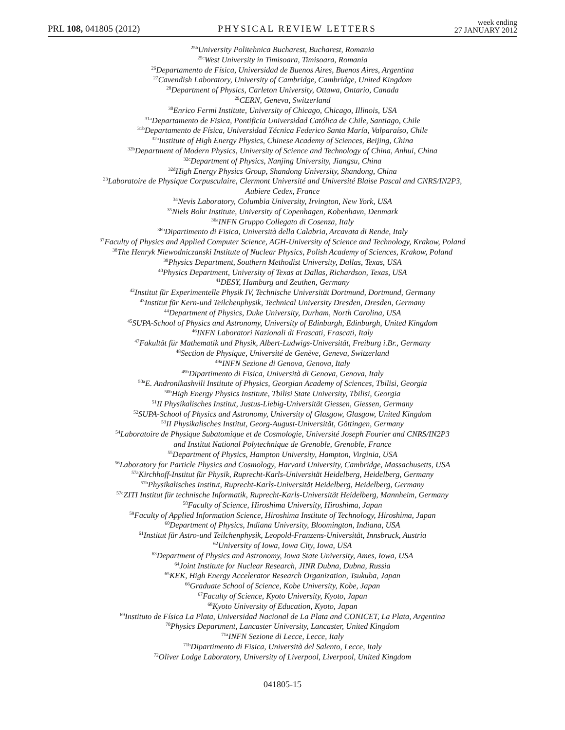PRL 108, 041805 (2012)
PHYSICAL REVIEW LETTERS
week ending
27 JANUARY 2012
<sup>25b</sup>University Politehnica Bucharest, Bucharest, Romania
<sup>25c</sup>West University in Timisoara, Timisoara, Romania
<sup>26</sup> Departamento de Física, Universidad de Buenos Aires, Buenos Aires, Argentina
<sup>27</sup> Cavendish Laboratory, University of Cambridge, Cambridge, United Kingdom
<sup>28</sup> Department of Physics, Carleton University, Ottawa, Ontario, Canada
<sup>29</sup>CERN, Geneva, Switzerland
<sup>30</sup> Enrico Fermi Institute, University of Chicago, Chicago, Illinois, USA
<sup>31a</sup>Departamento de Fisica, Pontificia Universidad Católica de Chile, Santiago, Chile
<sup>31b</sup>Departamento de Física, Universidad Técnica Federico Santa María, Valparaíso, Chile
<sup>32a</sup>Institute of High Energy Physics, Chinese Academy of Sciences, Beijing, China
<sup>32b</sup>Department of Modern Physics, University of Science and Technology of China, Anhui, China
<sup>32c</sup>Department of Physics, Nanjing University, Jiangsu, China
<sup>32d</sup>High Energy Physics Group, Shandong University, Shandong, China
<sup>33</sup> Laboratoire de Physique Corpusculaire, Clermont Université and Université Blaise Pascal and CNRS/IN2P3,
Aubiere Cedex, France
<sup>34</sup> Nevis Laboratory, Columbia University, Irvington, New York, USA
<sup>35</sup> Niels Bohr Institute, University of Copenhagen, Kobenhavn, Denmark
<sup>36a</sup>INFN Gruppo Collegato di Cosenza, Italy
<sup>36b</sup>Dipartimento di Fisica, Università della Calabria, Arcavata di Rende, Italy
<sup>37</sup> Faculty of Physics and Applied Computer Science, AGH-University of Science and Technology, Krakow, Poland
<sup>38</sup> The Henryk Niewodniczanski Institute of Nuclear Physics, Polish Academy of Sciences, Krakow, Poland
<sup>39</sup> Physics Department, Southern Methodist University, Dallas, Texas, USA
<sup>40</sup> Physics Department, University of Texas at Dallas, Richardson, Texas, USA
<sup>41</sup> DESY, Hamburg and Zeuthen, Germany
<sup>42</sup> Institut für Experimentelle Physik IV, Technische Universität Dortmund, Dortmund, Germany
<sup>43</sup> Institut für Kern-und Teilchenphysik, Technical University Dresden, Dresden, Germany
<sup>44</sup> Department of Physics, Duke University, Durham, North Carolina, USA
<sup>45</sup>SUPA-School of Physics and Astronomy, University of Edinburgh, Edinburgh, United Kingdom
<sup>46</sup> INFN Laboratori Nazionali di Frascati, Frascati, Italy
<sup>47</sup> Fakultät für Mathematik und Physik, Albert-Ludwigs-Universität, Freiburg i.Br., Germany
<sup>48</sup> Section de Physique, Université de Genève, Geneva, Switzerland
<sup>49a</sup>INFN Sezione di Genova, Genova, Italy
<sup>49b</sup>Dipartimento di Fisica, Università di Genova, Genova, Italy
<sup>50a</sup>E. Andronikashvili Institute of Physics, Georgian Academy of Sciences, Tbilisi, Georgia
<sup>50b</sup>High Energy Physics Institute, Tbilisi State University, Tbilisi, Georgia
<sup>51</sup> II Physikalisches Institut, Justus-Liebig-Universität Giessen, Giessen, Germany
<sup>52</sup>SUPA-School of Physics and Astronomy, University of Glasgow, Glasgow, United Kingdom
<sup>53</sup>II Physikalisches Institut, Georg-August-Universität, Göttingen, Germany
<sup>54</sup> Laboratoire de Physique Subatomique et de Cosmologie, Université Joseph Fourier and CNRS/IN2P3
and Institut National Polytechnique de Grenoble, Grenoble, France
<sup>55</sup> Department of Physics, Hampton University, Hampton, Virginia, USA
<sup>56</sup> Laboratory for Particle Physics and Cosmology, Harvard University, Cambridge, Massachusetts, USA
<sup>57a</sup>Kirchhoff-Institut für Physik, Ruprecht-Karls-Universität Heidelberg, Heidelberg, Germany
<sup>57b</sup>Physikalisches Institut, Ruprecht-Karls-Universität Heidelberg, Heidelberg, Germany
<sup>57c</sup>ZITI Institut für technische Informatik, Ruprecht-Karls-Universität Heidelberg, Mannheim, Germany
<sup>58</sup> Faculty of Science, Hiroshima University, Hiroshima, Japan
<sup>59</sup> Faculty of Applied Information Science, Hiroshima Institute of Technology, Hiroshima, Japan
<sup>60</sup> Department of Physics, Indiana University, Bloomington, Indiana, USA
<sup>61</sup> Institut für Astro-und Teilchenphysik, Leopold-Franzens-Universität, Innsbruck, Austria
<sup>62</sup> University of Iowa, Iowa City, Iowa, USA
<sup>63</sup> Department of Physics and Astronomy, Iowa State University, Ames, Iowa, USA
<sup>64</sup> Joint Institute for Nuclear Research, JINR Dubna, Dubna, Russia
<sup>65</sup>KEK, High Energy Accelerator Research Organization, Tsukuba, Japan
<sup>66</sup> Graduate School of Science, Kobe University, Kobe, Japan
<sup>67</sup> Faculty of Science, Kyoto University, Kyoto, Japan
<sup>68</sup> Kyoto University of Education, Kyoto, Japan
<sup>69</sup> Instituto de Física La Plata, Universidad Nacional de La Plata and CONICET, La Plata, Argentina
<sup>70</sup> Physics Department, Lancaster University, Lancaster, United Kingdom
<sup>71a</sup>INFN Sezione di Lecce, Lecce, Italy
<sup>71b</sup>Dipartimento di Fisica, Università del Salento, Lecce, Italy
<sup>72</sup> Oliver Lodge Laboratory, University of Liverpool, Liverpool, United Kingdom
041805-15